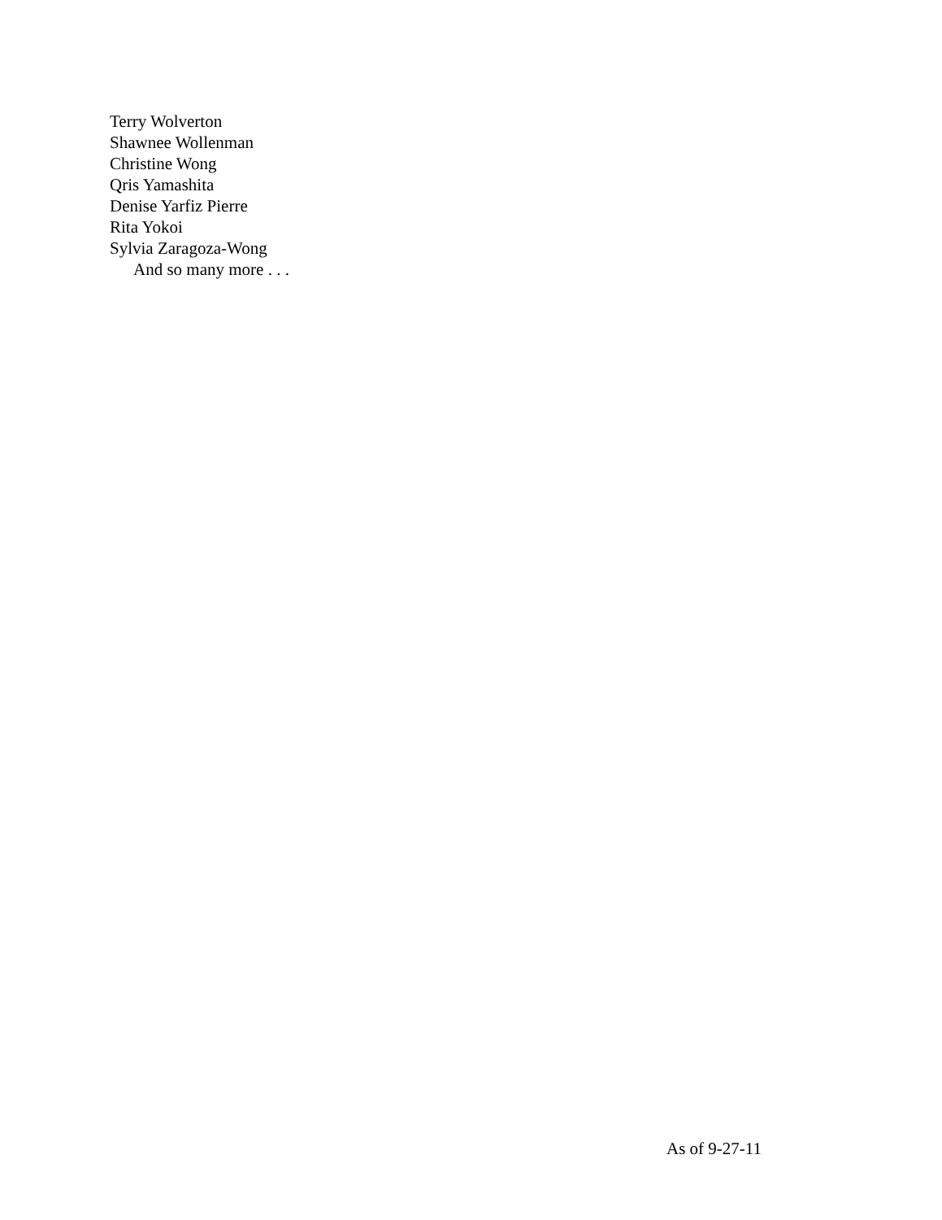Terry Wolverton
Shawnee Wollenman
Christine Wong
Qris Yamashita
Denise Yarfiz Pierre
Rita Yokoi
Sylvia Zaragoza-Wong
And so many more . . .
As of 9-27-11